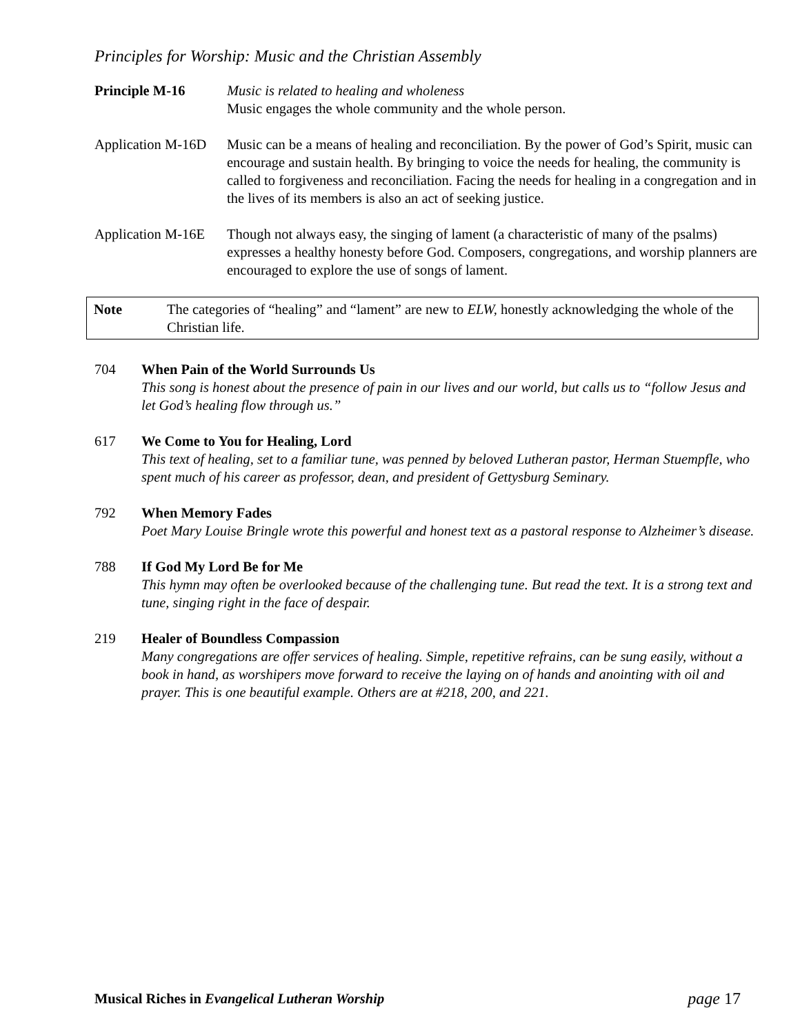Principles for Worship: Music and the Christian Assembly
Principle M-16 Music is related to healing and wholeness
Music engages the whole community and the whole person.
Application M-16D
Music can be a means of healing and reconciliation. By the power of God’s Spirit, music can encourage and sustain health. By bringing to voice the needs for healing, the community is called to forgiveness and reconciliation. Facing the needs for healing in a congregation and in the lives of its members is also an act of seeking justice.
Application M-16E
Though not always easy, the singing of lament (a characteristic of many of the psalms) expresses a healthy honesty before God. Composers, congregations, and worship planners are encouraged to explore the use of songs of lament.
Note The categories of “healing” and “lament” are new to ELW, honestly acknowledging the whole of the Christian life.
704 When Pain of the World Surrounds Us
This song is honest about the presence of pain in our lives and our world, but calls us to “follow Jesus and let God’s healing flow through us.”
617 We Come to You for Healing, Lord
This text of healing, set to a familiar tune, was penned by beloved Lutheran pastor, Herman Stuempfle, who spent much of his career as professor, dean, and president of Gettysburg Seminary.
792 When Memory Fades
Poet Mary Louise Bringle wrote this powerful and honest text as a pastoral response to Alzheimer’s disease.
788 If God My Lord Be for Me
This hymn may often be overlooked because of the challenging tune. But read the text. It is a strong text and tune, singing right in the face of despair.
219 Healer of Boundless Compassion
Many congregations are offer services of healing. Simple, repetitive refrains, can be sung easily, without a book in hand, as worshipers move forward to receive the laying on of hands and anointing with oil and prayer. This is one beautiful example. Others are at #218, 200, and 221.
Musical Riches in Evangelical Lutheran Worship page 17